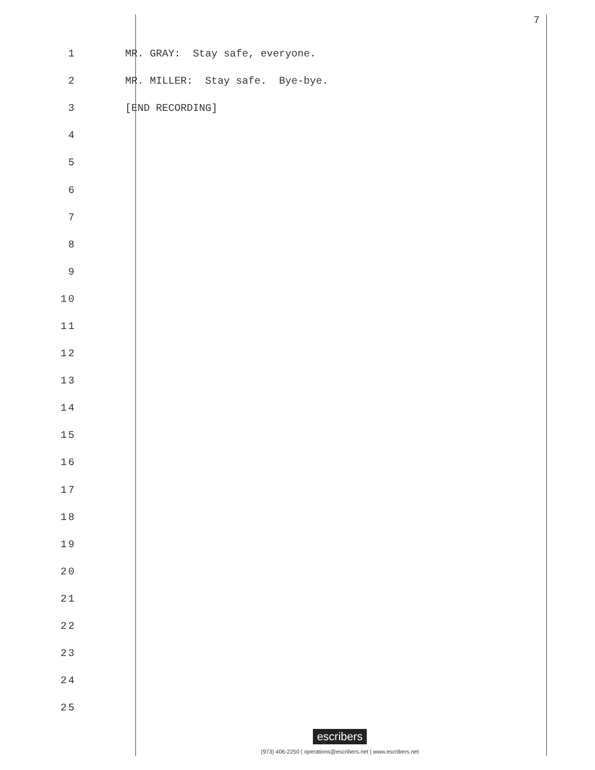7
1 MR. GRAY: Stay safe, everyone.
2 MR. MILLER: Stay safe. Bye-bye.
3 [END RECORDING]
4
5
6
7
8
9
10
11
12
13
14
15
16
17
18
19
20
21
22
23
24
25
escribers
(973) 406-2250 | operations@escribers.net | www.escribers.net